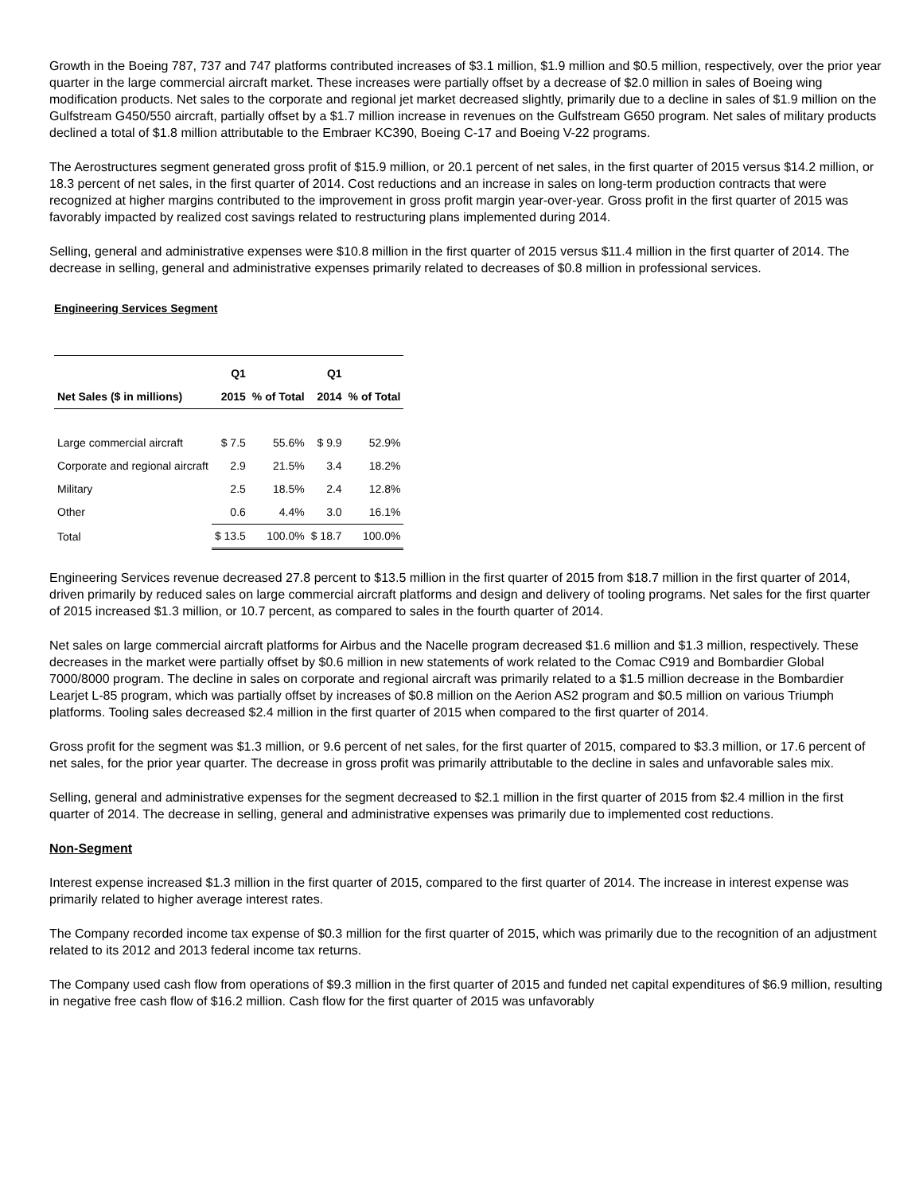Growth in the Boeing 787, 737 and 747 platforms contributed increases of $3.1 million, $1.9 million and $0.5 million, respectively, over the prior year quarter in the large commercial aircraft market. These increases were partially offset by a decrease of $2.0 million in sales of Boeing wing modification products. Net sales to the corporate and regional jet market decreased slightly, primarily due to a decline in sales of $1.9 million on the Gulfstream G450/550 aircraft, partially offset by a $1.7 million increase in revenues on the Gulfstream G650 program. Net sales of military products declined a total of $1.8 million attributable to the Embraer KC390, Boeing C-17 and Boeing V-22 programs.
The Aerostructures segment generated gross profit of $15.9 million, or 20.1 percent of net sales, in the first quarter of 2015 versus $14.2 million, or 18.3 percent of net sales, in the first quarter of 2014. Cost reductions and an increase in sales on long-term production contracts that were recognized at higher margins contributed to the improvement in gross profit margin year-over-year. Gross profit in the first quarter of 2015 was favorably impacted by realized cost savings related to restructuring plans implemented during 2014.
Selling, general and administrative expenses were $10.8 million in the first quarter of 2015 versus $11.4 million in the first quarter of 2014. The decrease in selling, general and administrative expenses primarily related to decreases of $0.8 million in professional services.
Engineering Services Segment
| | Q1 | | Q1 | |
| --- | --- | --- | --- | --- |
| Net Sales ($ in millions) | 2015 | % of Total | 2014 | % of Total |
| Large commercial aircraft | $ 7.5 | 55.6% | $ 9.9 | 52.9% |
| Corporate and regional aircraft | 2.9 | 21.5% | 3.4 | 18.2% |
| Military | 2.5 | 18.5% | 2.4 | 12.8% |
| Other | 0.6 | 4.4% | 3.0 | 16.1% |
| Total | $ 13.5 | 100.0% | $ 18.7 | 100.0% |
Engineering Services revenue decreased 27.8 percent to $13.5 million in the first quarter of 2015 from $18.7 million in the first quarter of 2014, driven primarily by reduced sales on large commercial aircraft platforms and design and delivery of tooling programs. Net sales for the first quarter of 2015 increased $1.3 million, or 10.7 percent, as compared to sales in the fourth quarter of 2014.
Net sales on large commercial aircraft platforms for Airbus and the Nacelle program decreased $1.6 million and $1.3 million, respectively. These decreases in the market were partially offset by $0.6 million in new statements of work related to the Comac C919 and Bombardier Global 7000/8000 program. The decline in sales on corporate and regional aircraft was primarily related to a $1.5 million decrease in the Bombardier Learjet L-85 program, which was partially offset by increases of $0.8 million on the Aerion AS2 program and $0.5 million on various Triumph platforms. Tooling sales decreased $2.4 million in the first quarter of 2015 when compared to the first quarter of 2014.
Gross profit for the segment was $1.3 million, or 9.6 percent of net sales, for the first quarter of 2015, compared to $3.3 million, or 17.6 percent of net sales, for the prior year quarter. The decrease in gross profit was primarily attributable to the decline in sales and unfavorable sales mix.
Selling, general and administrative expenses for the segment decreased to $2.1 million in the first quarter of 2015 from $2.4 million in the first quarter of 2014. The decrease in selling, general and administrative expenses was primarily due to implemented cost reductions.
Non-Segment
Interest expense increased $1.3 million in the first quarter of 2015, compared to the first quarter of 2014. The increase in interest expense was primarily related to higher average interest rates.
The Company recorded income tax expense of $0.3 million for the first quarter of 2015, which was primarily due to the recognition of an adjustment related to its 2012 and 2013 federal income tax returns.
The Company used cash flow from operations of $9.3 million in the first quarter of 2015 and funded net capital expenditures of $6.9 million, resulting in negative free cash flow of $16.2 million. Cash flow for the first quarter of 2015 was unfavorably